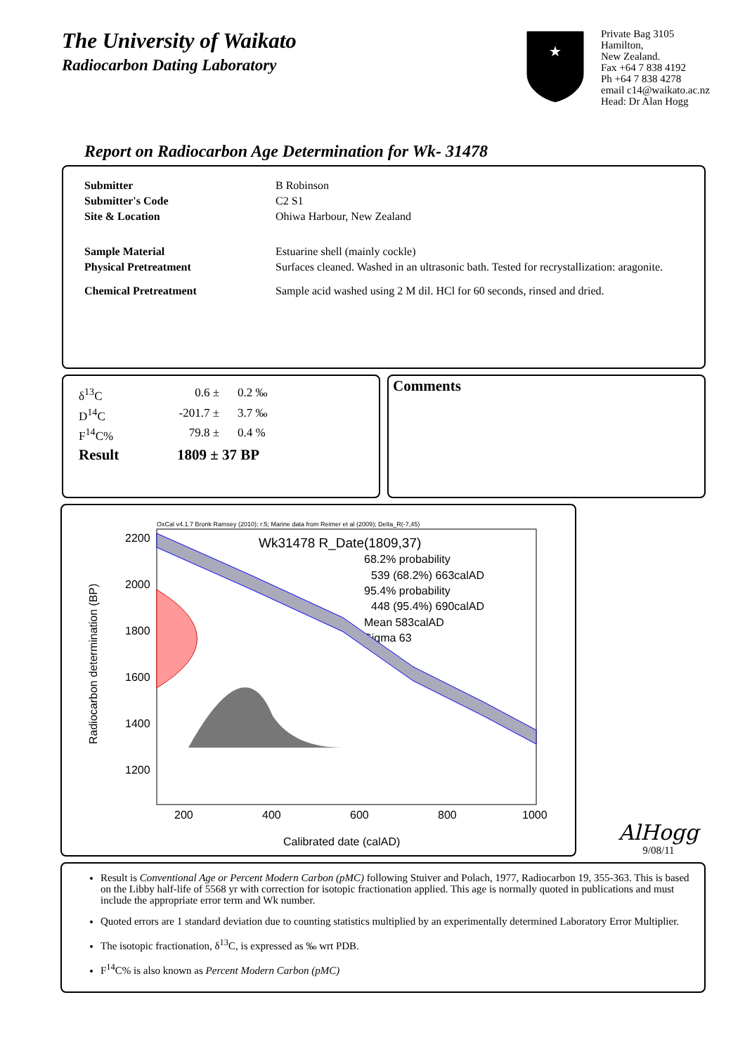The University of Waikato
Radiocarbon Dating Laboratory
★
Private Bag 3105
Hamilton,
New Zealand.
Fax +64 7 838 4192
Ph +64 7 838 4278
email c14@waikato.ac.nz
Head: Dr Alan Hogg
Report on Radiocarbon Age Determination for Wk- 31478
| Submitter | B Robinson |
| Submitter's Code | C2 S1 |
| Site & Location | Ohiwa Harbour, New Zealand |
| Sample Material | Estuarine shell (mainly cockle) |
| Physical Pretreatment | Surfaces cleaned. Washed in an ultrasonic bath. Tested for recrystallization: aragonite. |
| Chemical Pretreatment | Sample acid washed using 2 M dil. HCl for 60 seconds, rinsed and dried. |
| δ<sup>13</sup>C | 0.6 ± | 0.2 ‰ |
| D<sup>14</sup>C | -201.7 ± | 3.7 ‰ |
| F<sup>14</sup>C% | 79.8 ± | 0.4 % |
| Result | 1809 ± 37 BP | |
Comments
OxCal v4.1.7 Bronk Ramsey (2010); r:5; Marine data from Reimer et al (2009); Delta_R(-7,45)
Wk31478 R_Date(1809,37)
68.2% probability
539 (68.2%) 663calAD
95.4% probability
448 (95.4%) 690calAD
Mean 583calAD
Sigma 63
2200
2000
1800
1600
1400
1200
200
400
600
800
1000
Calibrated date (calAD)
Radiocarbon determination (BP)
AlHogg
9/08/11
Result is Conventional Age or Percent Modern Carbon (pMC) following Stuiver and Polach, 1977, Radiocarbon 19, 355-363. This is based on the Libby half-life of 5568 yr with correction for isotopic fractionation applied. This age is normally quoted in publications and must include the appropriate error term and Wk number.
Quoted errors are 1 standard deviation due to counting statistics multiplied by an experimentally determined Laboratory Error Multiplier.
The isotopic fractionation, δ<sup>13</sup>C, is expressed as ‰ wrt PDB.
F<sup>14</sup>C% is also known as Percent Modern Carbon (pMC)